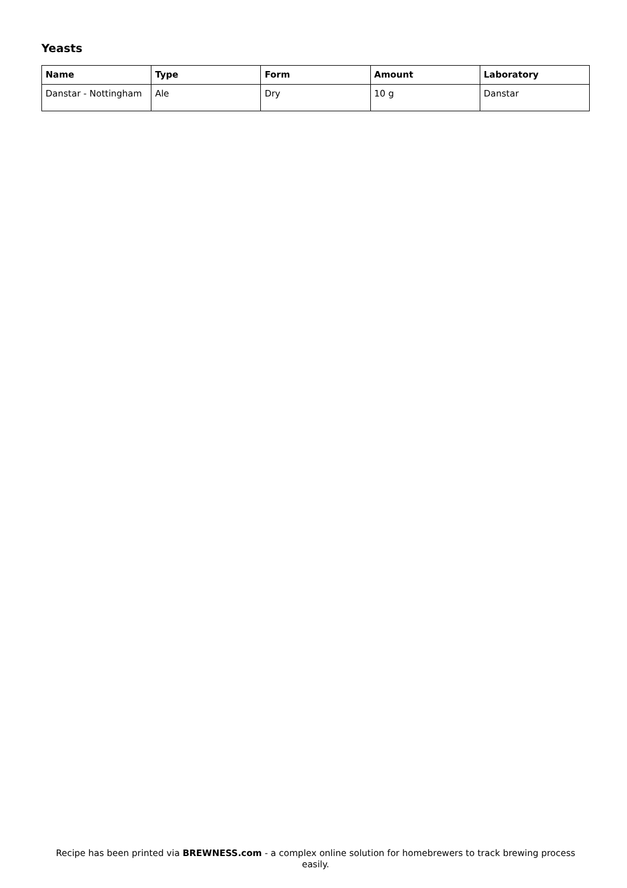Yeasts
| Name | Type | Form | Amount | Laboratory |
| --- | --- | --- | --- | --- |
| Danstar - Nottingham | Ale | Dry | 10 g | Danstar |
Recipe has been printed via BREWNESS.com - a complex online solution for homebrewers to track brewing process easily.